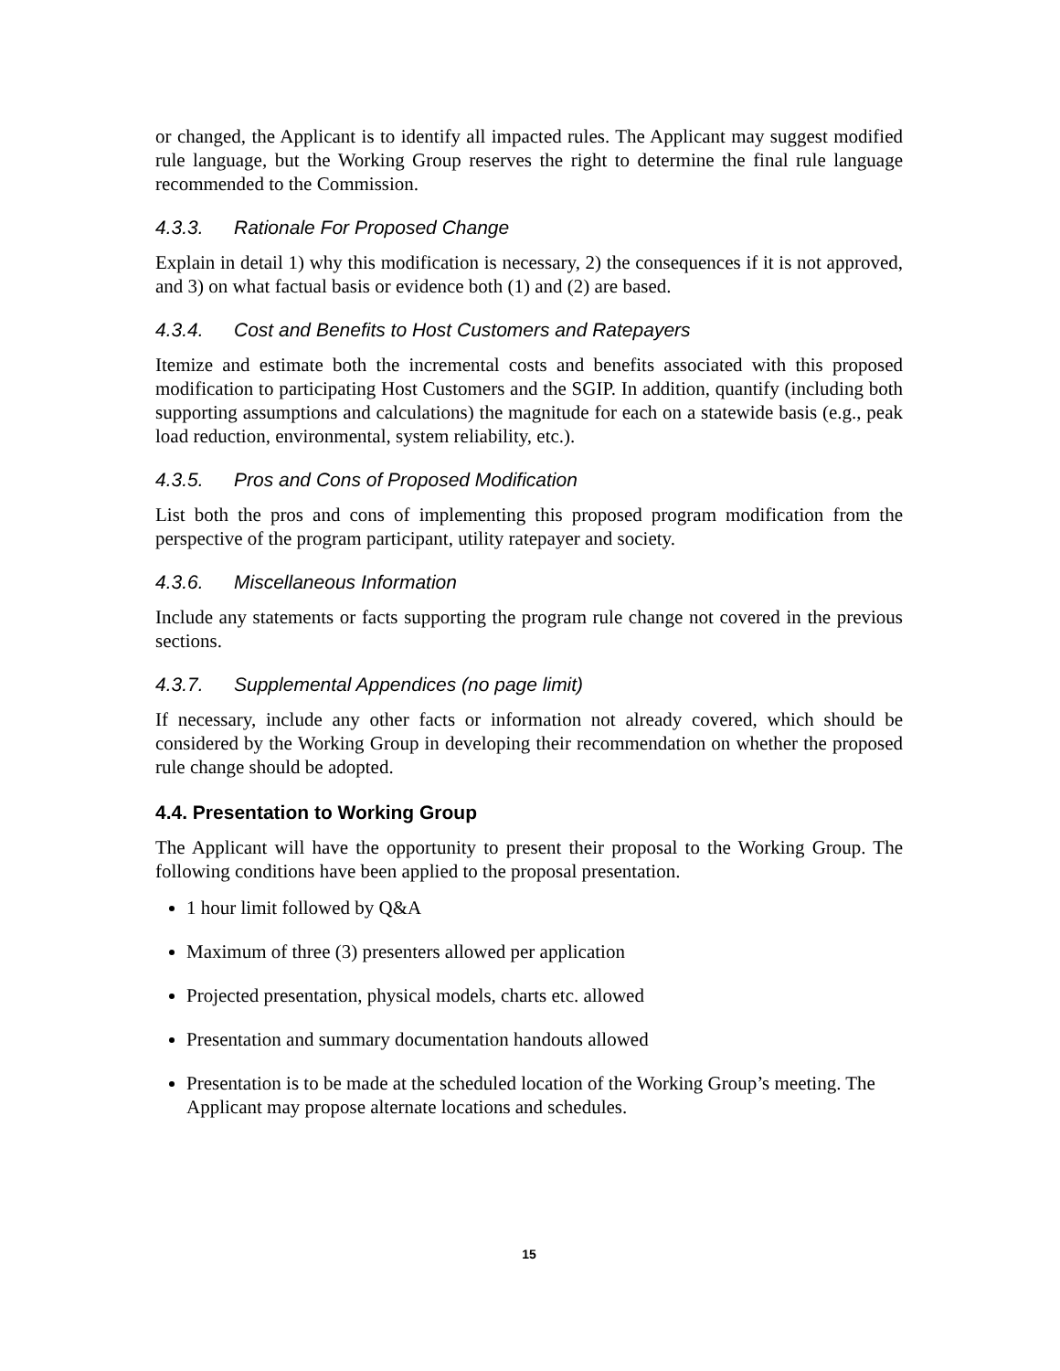or changed, the Applicant is to identify all impacted rules. The Applicant may suggest modified rule language, but the Working Group reserves the right to determine the final rule language recommended to the Commission.
4.3.3. Rationale For Proposed Change
Explain in detail 1) why this modification is necessary, 2) the consequences if it is not approved, and 3) on what factual basis or evidence both (1) and (2) are based.
4.3.4. Cost and Benefits to Host Customers and Ratepayers
Itemize and estimate both the incremental costs and benefits associated with this proposed modification to participating Host Customers and the SGIP. In addition, quantify (including both supporting assumptions and calculations) the magnitude for each on a statewide basis (e.g., peak load reduction, environmental, system reliability, etc.).
4.3.5. Pros and Cons of Proposed Modification
List both the pros and cons of implementing this proposed program modification from the perspective of the program participant, utility ratepayer and society.
4.3.6. Miscellaneous Information
Include any statements or facts supporting the program rule change not covered in the previous sections.
4.3.7. Supplemental Appendices (no page limit)
If necessary, include any other facts or information not already covered, which should be considered by the Working Group in developing their recommendation on whether the proposed rule change should be adopted.
4.4. Presentation to Working Group
The Applicant will have the opportunity to present their proposal to the Working Group. The following conditions have been applied to the proposal presentation.
1 hour limit followed by Q&A
Maximum of three (3) presenters allowed per application
Projected presentation, physical models, charts etc. allowed
Presentation and summary documentation handouts allowed
Presentation is to be made at the scheduled location of the Working Group’s meeting. The Applicant may propose alternate locations and schedules.
15